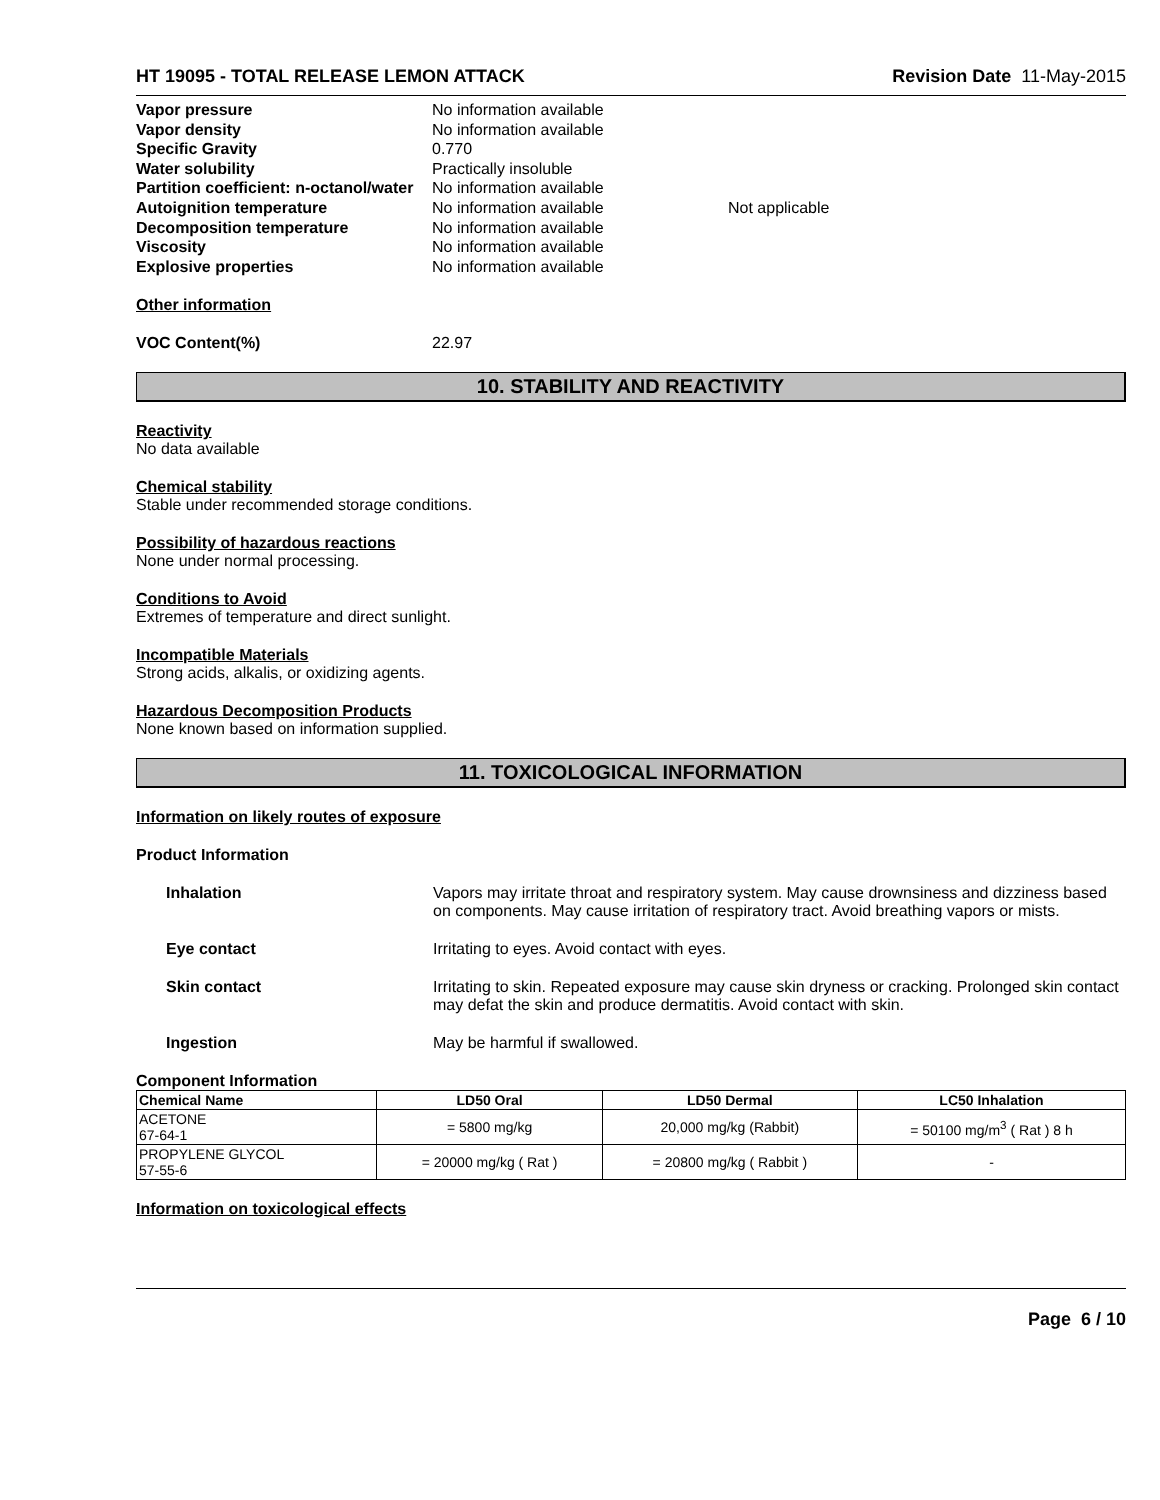HT 19095 - TOTAL RELEASE LEMON ATTACK Revision Date 11-May-2015
| Vapor pressure | No information available | |
| Vapor density | No information available | |
| Specific Gravity | 0.770 | |
| Water solubility | Practically insoluble | |
| Partition coefficient: n-octanol/water | No information available | |
| Autoignition temperature | No information available | Not applicable |
| Decomposition temperature | No information available | |
| Viscosity | No information available | |
| Explosive properties | No information available | |
Other information
VOC Content(%) 22.97
10. STABILITY AND REACTIVITY
Reactivity
No data available
Chemical stability
Stable under recommended storage conditions.
Possibility of hazardous reactions
None under normal processing.
Conditions to Avoid
Extremes of temperature and direct sunlight.
Incompatible Materials
Strong acids, alkalis, or oxidizing agents.
Hazardous Decomposition Products
None known based on information supplied.
11. TOXICOLOGICAL INFORMATION
Information on likely routes of exposure
Product Information
| Inhalation | Vapors may irritate throat and respiratory system. May cause drownsiness and dizziness based on components. May cause irritation of respiratory tract. Avoid breathing vapors or mists. |
| Eye contact | Irritating to eyes. Avoid contact with eyes. |
| Skin contact | Irritating to skin. Repeated exposure may cause skin dryness or cracking. Prolonged skin contact may defat the skin and produce dermatitis. Avoid contact with skin. |
| Ingestion | May be harmful if swallowed. |
Component Information
| Chemical Name | LD50 Oral | LD50 Dermal | LC50 Inhalation |
| --- | --- | --- | --- |
| ACETONE 67-64-1 | = 5800 mg/kg | 20,000 mg/kg (Rabbit) | = 50100 mg/m<sup>3</sup> ( Rat ) 8 h |
| PROPYLENE GLYCOL 57-55-6 | = 20000 mg/kg ( Rat ) | = 20800 mg/kg ( Rabbit ) | - |
Information on toxicological effects
Page 6 / 10